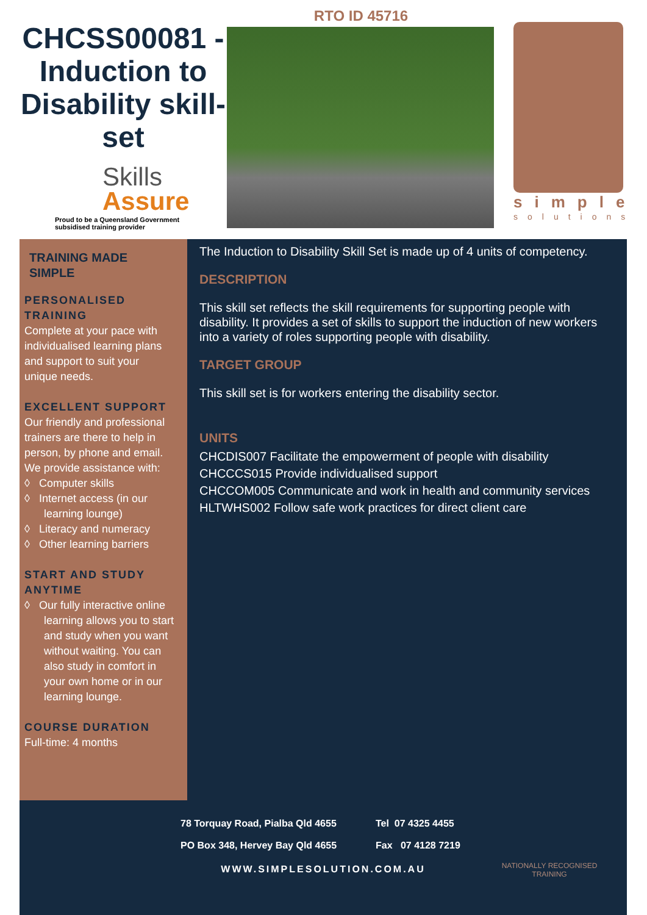CHCSS00081 - Induction to Disability skill-set
Skills
Assure
Proud to be a Queensland Government
subsidised training provider
RTO ID 45716
simple
solutions
TRAINING MADE SIMPLE
PERSONALISED TRAINING
Complete at your pace with individualised learning plans and support to suit your unique needs.
EXCELLENT SUPPORT
Our friendly and professional trainers are there to help in person, by phone and email. We provide assistance with:
◊ Computer skills
◊ Internet access (in our learning lounge)
◊ Literacy and numeracy
◊ Other learning barriers
START AND STUDY ANYTIME
◊ Our fully interactive online learning allows you to start and study when you want without waiting. You can also study in comfort in your own home or in our learning lounge.
COURSE DURATION
Full-time: 4 months
The Induction to Disability Skill Set is made up of 4 units of competency.
DESCRIPTION
This skill set reflects the skill requirements for supporting people with disability. It provides a set of skills to support the induction of new workers into a variety of roles supporting people with disability.
TARGET GROUP
This skill set is for workers entering the disability sector.
UNITS
CHCDIS007 Facilitate the empowerment of people with disability
CHCCCS015 Provide individualised support
CHCCOM005 Communicate and work in health and community services
HLTWHS002 Follow safe work practices for direct client care
78 Torquay Road, Pialba Qld 4655
PO Box 348, Hervey Bay Qld 4655
Tel 07 4325 4455
Fax 07 4128 7219
NATIONALLY RECOGNISED TRAINING
WWW.SIMPLESOLUTION.COM.AU